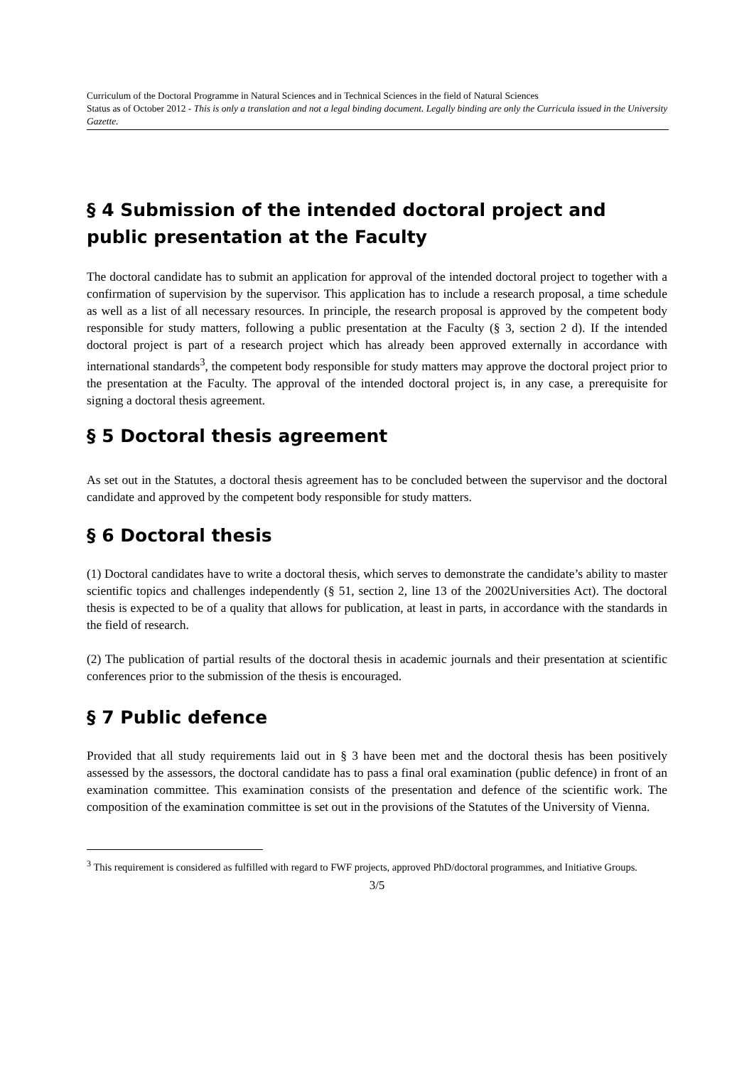Curriculum of the Doctoral Programme in Natural Sciences and in Technical Sciences in the field of Natural Sciences
Status as of October 2012 - This is only a translation and not a legal binding document. Legally binding are only the Curricula issued in the University Gazette.
§ 4 Submission of the intended doctoral project and public presentation at the Faculty
The doctoral candidate has to submit an application for approval of the intended doctoral project to together with a confirmation of supervision by the supervisor. This application has to include a research proposal, a time schedule as well as a list of all necessary resources. In principle, the research proposal is approved by the competent body responsible for study matters, following a public presentation at the Faculty (§ 3, section 2 d). If the intended doctoral project is part of a research project which has already been approved externally in accordance with international standards<sup>3</sup>, the competent body responsible for study matters may approve the doctoral project prior to the presentation at the Faculty. The approval of the intended doctoral project is, in any case, a prerequisite for signing a doctoral thesis agreement.
§ 5 Doctoral thesis agreement
As set out in the Statutes, a doctoral thesis agreement has to be concluded between the supervisor and the doctoral candidate and approved by the competent body responsible for study matters.
§ 6 Doctoral thesis
(1) Doctoral candidates have to write a doctoral thesis, which serves to demonstrate the candidate’s ability to master scientific topics and challenges independently (§ 51, section 2, line 13 of the 2002Universities Act). The doctoral thesis is expected to be of a quality that allows for publication, at least in parts, in accordance with the standards in the field of research.
(2) The publication of partial results of the doctoral thesis in academic journals and their presentation at scientific conferences prior to the submission of the thesis is encouraged.
§ 7 Public defence
Provided that all study requirements laid out in § 3 have been met and the doctoral thesis has been positively assessed by the assessors, the doctoral candidate has to pass a final oral examination (public defence) in front of an examination committee. This examination consists of the presentation and defence of the scientific work. The composition of the examination committee is set out in the provisions of the Statutes of the University of Vienna.
<sup>3</sup> This requirement is considered as fulfilled with regard to FWF projects, approved PhD/doctoral programmes, and Initiative Groups.
3/5